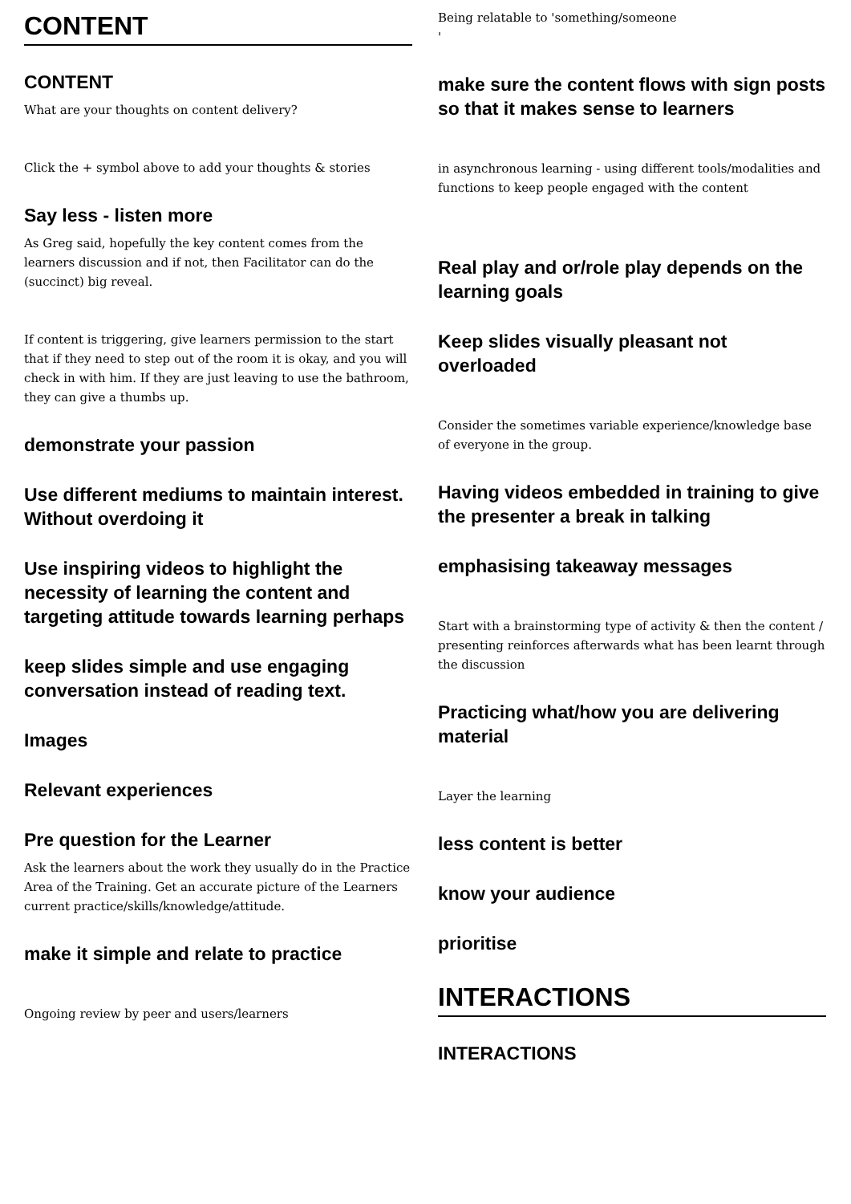CONTENT
CONTENT
What are your thoughts on content delivery?
Click the + symbol above to add your thoughts & stories
Say less - listen more
As Greg said, hopefully the key content comes from the learners discussion and if not, then Facilitator can do the (succinct) big reveal.
If content is triggering, give learners permission to the start that if they need to step out of the room it is okay, and you will check in with him. If they are just leaving to use the bathroom, they can give a thumbs up.
demonstrate your passion
Use different mediums to maintain interest. Without overdoing it
Use inspiring videos to highlight the necessity of learning the content and targeting attitude towards learning perhaps
keep slides simple and use engaging conversation instead of reading text.
Images
Relevant experiences
Pre question for the Learner
Ask the learners about the work they usually do in the Practice Area of the Training. Get an accurate picture of the Learners current practice/skills/knowledge/attitude.
make it simple and relate to practice
Ongoing review by peer and users/learners
Being relatable to 'something/someone
'
make sure the content flows with sign posts so that it makes sense to learners
in asynchronous learning - using different tools/modalities and functions to keep people engaged with the content
Real play and or/role play depends on the learning goals
Keep slides visually pleasant not overloaded
Consider the sometimes variable experience/knowledge base of everyone in the group.
Having videos embedded in training to give the presenter a break in talking
emphasising takeaway messages
Start with a brainstorming type of activity & then the content / presenting reinforces afterwards what has been learnt through the discussion
Practicing what/how you are delivering material
Layer the learning
less content is better
know your audience
prioritise
INTERACTIONS
INTERACTIONS